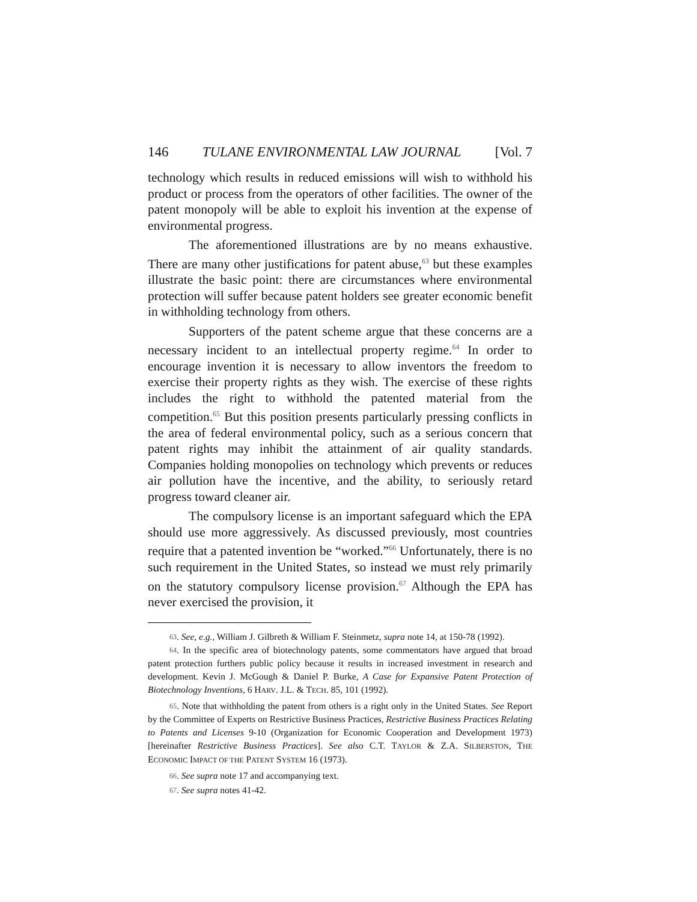146 TULANE ENVIRONMENTAL LAW JOURNAL [Vol. 7
technology which results in reduced emissions will wish to withhold his product or process from the operators of other facilities. The owner of the patent monopoly will be able to exploit his invention at the expense of environmental progress.
The aforementioned illustrations are by no means exhaustive. There are many other justifications for patent abuse,<sup>63</sup> but these examples illustrate the basic point: there are circumstances where environmental protection will suffer because patent holders see greater economic benefit in withholding technology from others.
Supporters of the patent scheme argue that these concerns are a necessary incident to an intellectual property regime.<sup>64</sup> In order to encourage invention it is necessary to allow inventors the freedom to exercise their property rights as they wish. The exercise of these rights includes the right to withhold the patented material from the competition.<sup>65</sup> But this position presents particularly pressing conflicts in the area of federal environmental policy, such as a serious concern that patent rights may inhibit the attainment of air quality standards. Companies holding monopolies on technology which prevents or reduces air pollution have the incentive, and the ability, to seriously retard progress toward cleaner air.
The compulsory license is an important safeguard which the EPA should use more aggressively. As discussed previously, most countries require that a patented invention be “worked.”<sup>66</sup> Unfortunately, there is no such requirement in the United States, so instead we must rely primarily on the statutory compulsory license provision.<sup>67</sup> Although the EPA has never exercised the provision, it
<sup>63</sup>. See, e.g., William J. Gilbreth & William F. Steinmetz, supra note 14, at 150-78 (1992).
<sup>64</sup>. In the specific area of biotechnology patents, some commentators have argued that broad patent protection furthers public policy because it results in increased investment in research and development. Kevin J. McGough & Daniel P. Burke, A Case for Expansive Patent Protection of Biotechnology Inventions, 6 HARV. J.L. & TECH. 85, 101 (1992).
<sup>65</sup>. Note that withholding the patent from others is a right only in the United States. See Report by the Committee of Experts on Restrictive Business Practices, Restrictive Business Practices Relating to Patents and Licenses 9-10 (Organization for Economic Cooperation and Development 1973) [hereinafter Restrictive Business Practices]. See also C.T. TAYLOR & Z.A. SILBERSTON, THE ECONOMIC IMPACT OF THE PATENT SYSTEM 16 (1973).
<sup>66</sup>. See supra note 17 and accompanying text.
<sup>67</sup>. See supra notes 41-42.